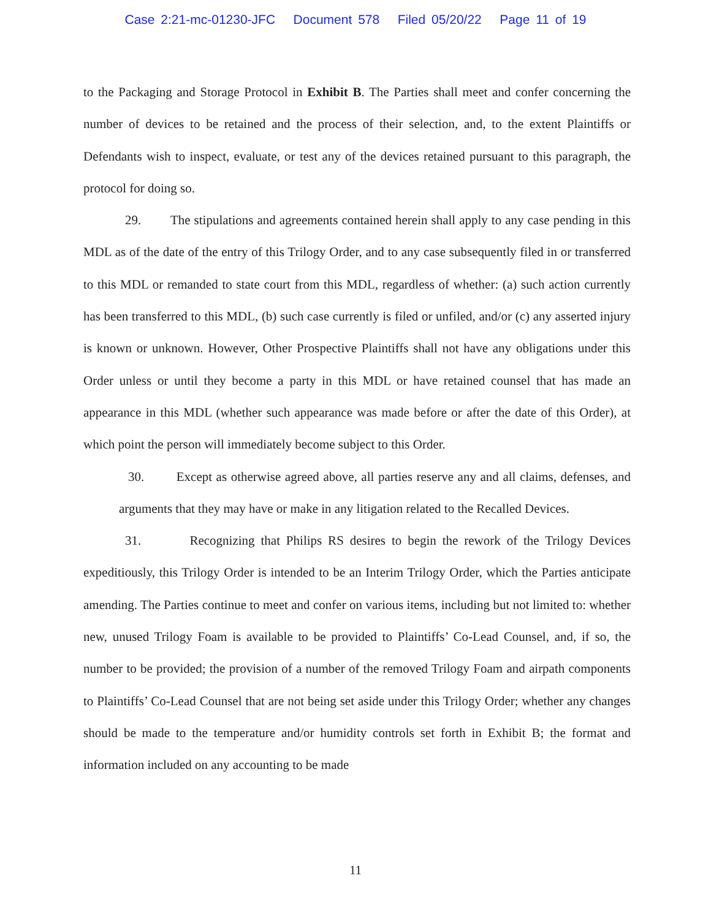Case 2:21-mc-01230-JFC Document 578 Filed 05/20/22 Page 11 of 19
to the Packaging and Storage Protocol in Exhibit B. The Parties shall meet and confer concerning the number of devices to be retained and the process of their selection, and, to the extent Plaintiffs or Defendants wish to inspect, evaluate, or test any of the devices retained pursuant to this paragraph, the protocol for doing so.
29. The stipulations and agreements contained herein shall apply to any case pending in this MDL as of the date of the entry of this Trilogy Order, and to any case subsequently filed in or transferred to this MDL or remanded to state court from this MDL, regardless of whether: (a) such action currently has been transferred to this MDL, (b) such case currently is filed or unfiled, and/or (c) any asserted injury is known or unknown. However, Other Prospective Plaintiffs shall not have any obligations under this Order unless or until they become a party in this MDL or have retained counsel that has made an appearance in this MDL (whether such appearance was made before or after the date of this Order), at which point the person will immediately become subject to this Order.
30. Except as otherwise agreed above, all parties reserve any and all claims, defenses, and arguments that they may have or make in any litigation related to the Recalled Devices.
31. Recognizing that Philips RS desires to begin the rework of the Trilogy Devices expeditiously, this Trilogy Order is intended to be an Interim Trilogy Order, which the Parties anticipate amending. The Parties continue to meet and confer on various items, including but not limited to: whether new, unused Trilogy Foam is available to be provided to Plaintiffs’ Co-Lead Counsel, and, if so, the number to be provided; the provision of a number of the removed Trilogy Foam and airpath components to Plaintiffs’ Co-Lead Counsel that are not being set aside under this Trilogy Order; whether any changes should be made to the temperature and/or humidity controls set forth in Exhibit B; the format and information included on any accounting to be made
11